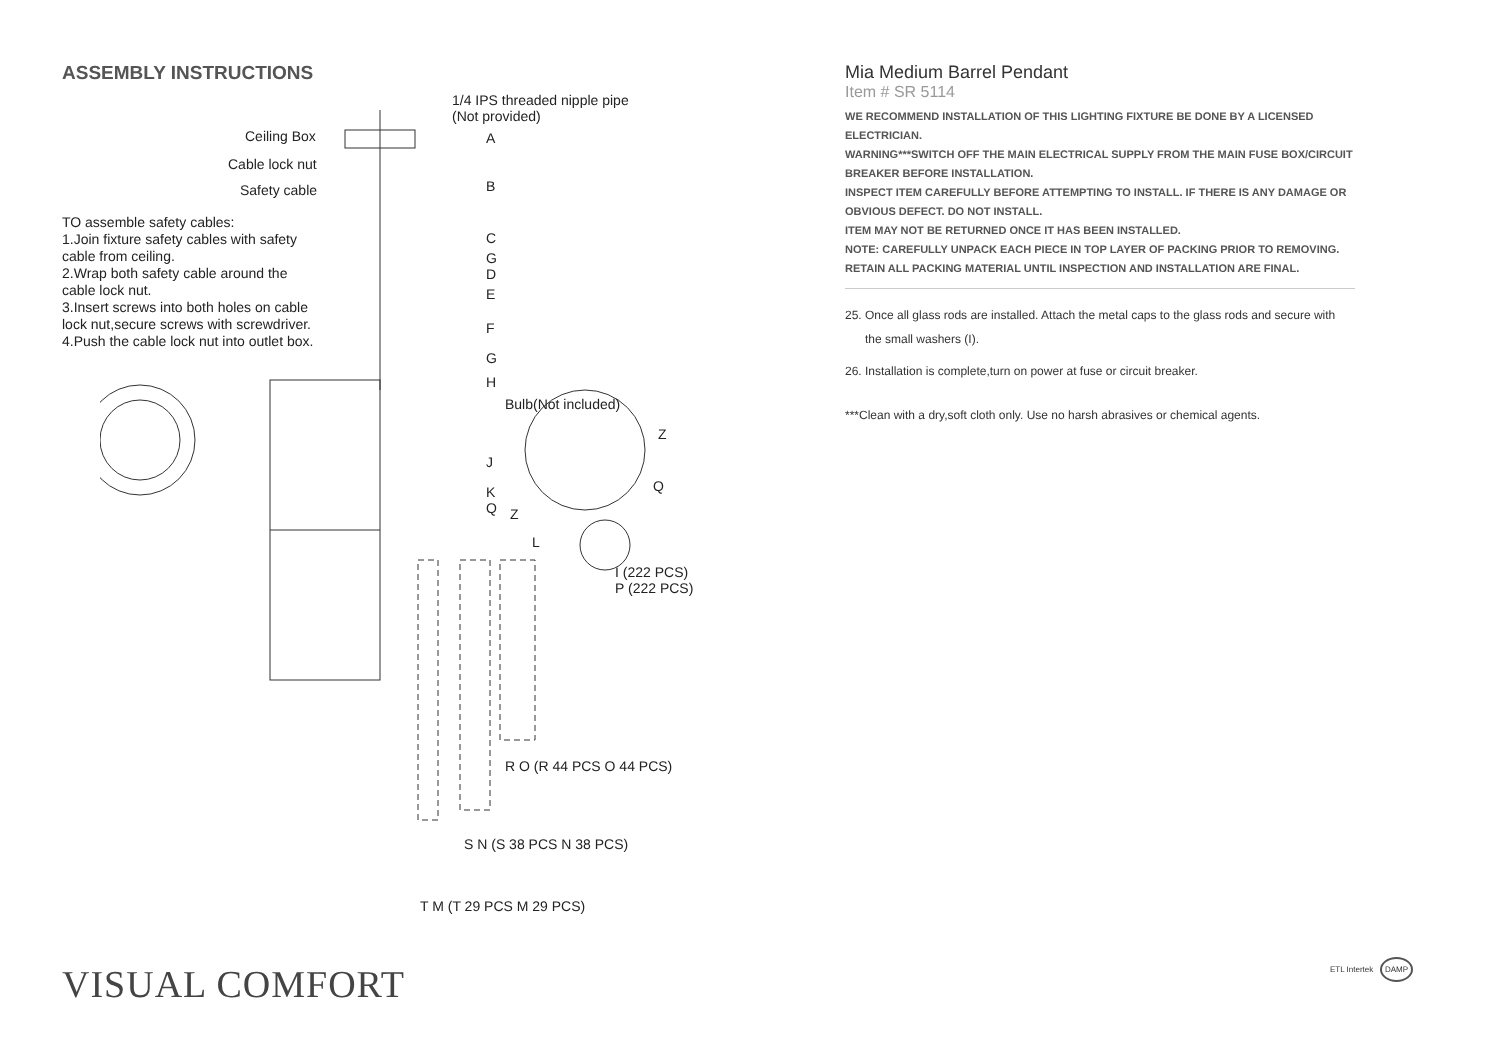ASSEMBLY INSTRUCTIONS
TO assemble safety cables:
1.Join fixture safety cables with safety cable from ceiling.
2.Wrap both safety cable around the cable lock nut.
3.Insert screws into both holes on cable lock nut,secure screws with screwdriver.
4.Push the cable lock nut into outlet box.
1/4 IPS threaded nipple pipe
(Not provided)
Ceiling Box A
Cable lock nut
Safety cable B
C
G
D
E
F
G
H
Bulb(Not included)
Z
J
Q K
Q Z
L
I (222 PCS)
P (222 PCS)
R O (R 44 PCS O 44 PCS)
S N (S 38 PCS N 38 PCS)
T M (T 29 PCS M 29 PCS)
Mia Medium Barrel Pendant
Item # SR 5114
WE RECOMMEND INSTALLATION OF THIS LIGHTING FIXTURE BE DONE BY A LICENSED ELECTRICIAN.
WARNING***SWITCH OFF THE MAIN ELECTRICAL SUPPLY FROM THE MAIN FUSE BOX/CIRCUIT BREAKER BEFORE INSTALLATION.
INSPECT ITEM CAREFULLY BEFORE ATTEMPTING TO INSTALL. IF THERE IS ANY DAMAGE OR OBVIOUS DEFECT. DO NOT INSTALL.
ITEM MAY NOT BE RETURNED ONCE IT HAS BEEN INSTALLED.
NOTE: CAREFULLY UNPACK EACH PIECE IN TOP LAYER OF PACKING PRIOR TO REMOVING. RETAIN ALL PACKING MATERIAL UNTIL INSPECTION AND INSTALLATION ARE FINAL.
25. Once all glass rods are installed. Attach the metal caps to the glass rods and secure with
the small washers (I).
26. Installation is complete,turn on power at fuse or circuit breaker.
***Clean with a dry,soft cloth only. Use no harsh abrasives or chemical agents.
VISUAL COMFORT ETL Intertek DAMP